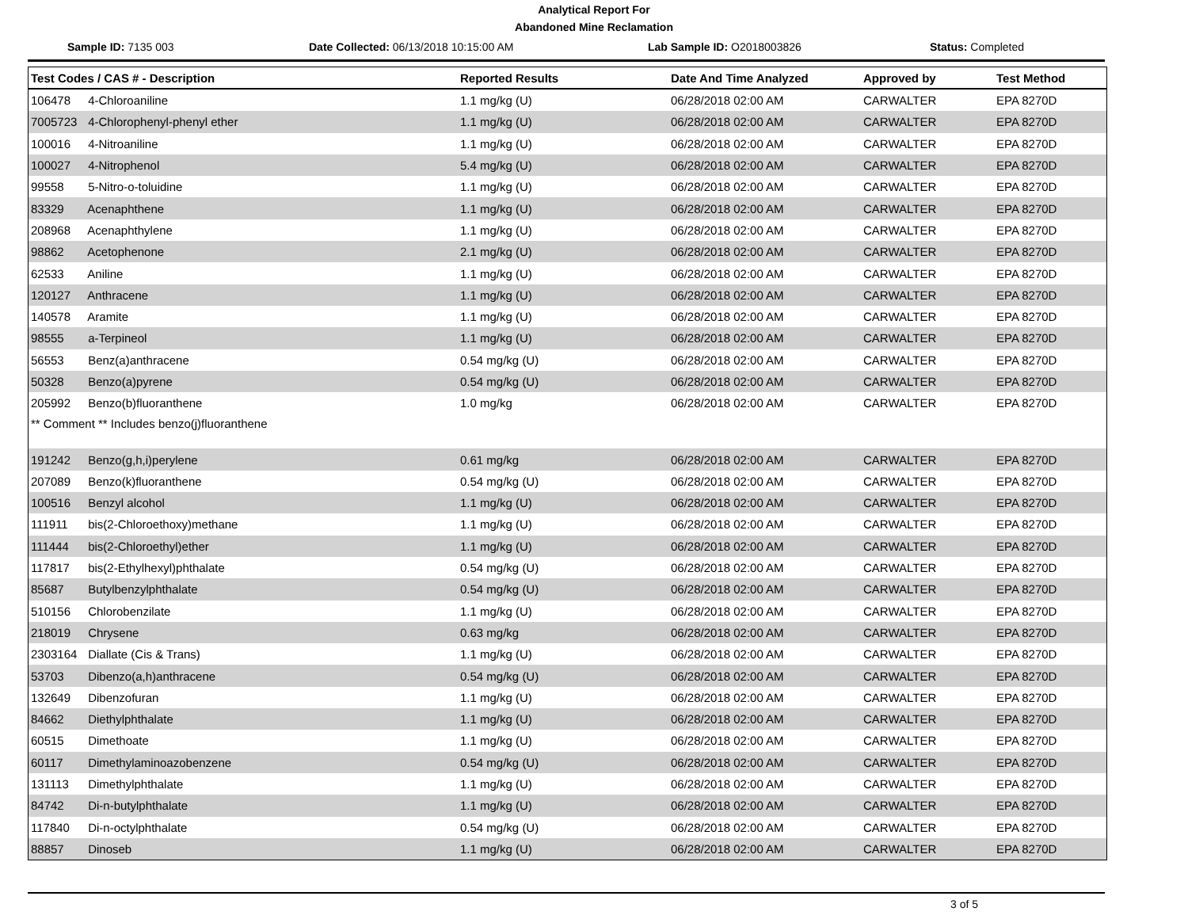Analytical Report For
Abandoned Mine Reclamation
Sample ID: 7135 003 Date Collected: 06/13/2018 10:15:00 AM
Lab Sample ID: O2018003826 Status: Completed
| Test Codes / CAS # - Description | Reported Results | Date And Time Analyzed | Approved by | Test Method |
| --- | --- | --- | --- | --- |
| 106478 4-Chloroaniline | 1.1 mg/kg (U) | 06/28/2018 02:00 AM | CARWALTER | EPA 8270D |
| 7005723 4-Chlorophenyl-phenyl ether | 1.1 mg/kg (U) | 06/28/2018 02:00 AM | CARWALTER | EPA 8270D |
| 100016 4-Nitroaniline | 1.1 mg/kg (U) | 06/28/2018 02:00 AM | CARWALTER | EPA 8270D |
| 100027 4-Nitrophenol | 5.4 mg/kg (U) | 06/28/2018 02:00 AM | CARWALTER | EPA 8270D |
| 99558 5-Nitro-o-toluidine | 1.1 mg/kg (U) | 06/28/2018 02:00 AM | CARWALTER | EPA 8270D |
| 83329 Acenaphthene | 1.1 mg/kg (U) | 06/28/2018 02:00 AM | CARWALTER | EPA 8270D |
| 208968 Acenaphthylene | 1.1 mg/kg (U) | 06/28/2018 02:00 AM | CARWALTER | EPA 8270D |
| 98862 Acetophenone | 2.1 mg/kg (U) | 06/28/2018 02:00 AM | CARWALTER | EPA 8270D |
| 62533 Aniline | 1.1 mg/kg (U) | 06/28/2018 02:00 AM | CARWALTER | EPA 8270D |
| 120127 Anthracene | 1.1 mg/kg (U) | 06/28/2018 02:00 AM | CARWALTER | EPA 8270D |
| 140578 Aramite | 1.1 mg/kg (U) | 06/28/2018 02:00 AM | CARWALTER | EPA 8270D |
| 98555 a-Terpineol | 1.1 mg/kg (U) | 06/28/2018 02:00 AM | CARWALTER | EPA 8270D |
| 56553 Benz(a)anthracene | 0.54 mg/kg (U) | 06/28/2018 02:00 AM | CARWALTER | EPA 8270D |
| 50328 Benzo(a)pyrene | 0.54 mg/kg (U) | 06/28/2018 02:00 AM | CARWALTER | EPA 8270D |
| 205992 Benzo(b)fluoranthene | 1.0 mg/kg | 06/28/2018 02:00 AM | CARWALTER | EPA 8270D |
| ** Comment ** Includes benzo(j)fluoranthene | | | | |
| 191242 Benzo(g,h,i)perylene | 0.61 mg/kg | 06/28/2018 02:00 AM | CARWALTER | EPA 8270D |
| 207089 Benzo(k)fluoranthene | 0.54 mg/kg (U) | 06/28/2018 02:00 AM | CARWALTER | EPA 8270D |
| 100516 Benzyl alcohol | 1.1 mg/kg (U) | 06/28/2018 02:00 AM | CARWALTER | EPA 8270D |
| 111911 bis(2-Chloroethoxy)methane | 1.1 mg/kg (U) | 06/28/2018 02:00 AM | CARWALTER | EPA 8270D |
| 111444 bis(2-Chloroethyl)ether | 1.1 mg/kg (U) | 06/28/2018 02:00 AM | CARWALTER | EPA 8270D |
| 117817 bis(2-Ethylhexyl)phthalate | 0.54 mg/kg (U) | 06/28/2018 02:00 AM | CARWALTER | EPA 8270D |
| 85687 Butylbenzylphthalate | 0.54 mg/kg (U) | 06/28/2018 02:00 AM | CARWALTER | EPA 8270D |
| 510156 Chlorobenzilate | 1.1 mg/kg (U) | 06/28/2018 02:00 AM | CARWALTER | EPA 8270D |
| 218019 Chrysene | 0.63 mg/kg | 06/28/2018 02:00 AM | CARWALTER | EPA 8270D |
| 2303164 Diallate (Cis & Trans) | 1.1 mg/kg (U) | 06/28/2018 02:00 AM | CARWALTER | EPA 8270D |
| 53703 Dibenzo(a,h)anthracene | 0.54 mg/kg (U) | 06/28/2018 02:00 AM | CARWALTER | EPA 8270D |
| 132649 Dibenzofuran | 1.1 mg/kg (U) | 06/28/2018 02:00 AM | CARWALTER | EPA 8270D |
| 84662 Diethylphthalate | 1.1 mg/kg (U) | 06/28/2018 02:00 AM | CARWALTER | EPA 8270D |
| 60515 Dimethoate | 1.1 mg/kg (U) | 06/28/2018 02:00 AM | CARWALTER | EPA 8270D |
| 60117 Dimethylaminoazobenzene | 0.54 mg/kg (U) | 06/28/2018 02:00 AM | CARWALTER | EPA 8270D |
| 131113 Dimethylphthalate | 1.1 mg/kg (U) | 06/28/2018 02:00 AM | CARWALTER | EPA 8270D |
| 84742 Di-n-butylphthalate | 1.1 mg/kg (U) | 06/28/2018 02:00 AM | CARWALTER | EPA 8270D |
| 117840 Di-n-octylphthalate | 0.54 mg/kg (U) | 06/28/2018 02:00 AM | CARWALTER | EPA 8270D |
| 88857 Dinoseb | 1.1 mg/kg (U) | 06/28/2018 02:00 AM | CARWALTER | EPA 8270D |
3 of 5